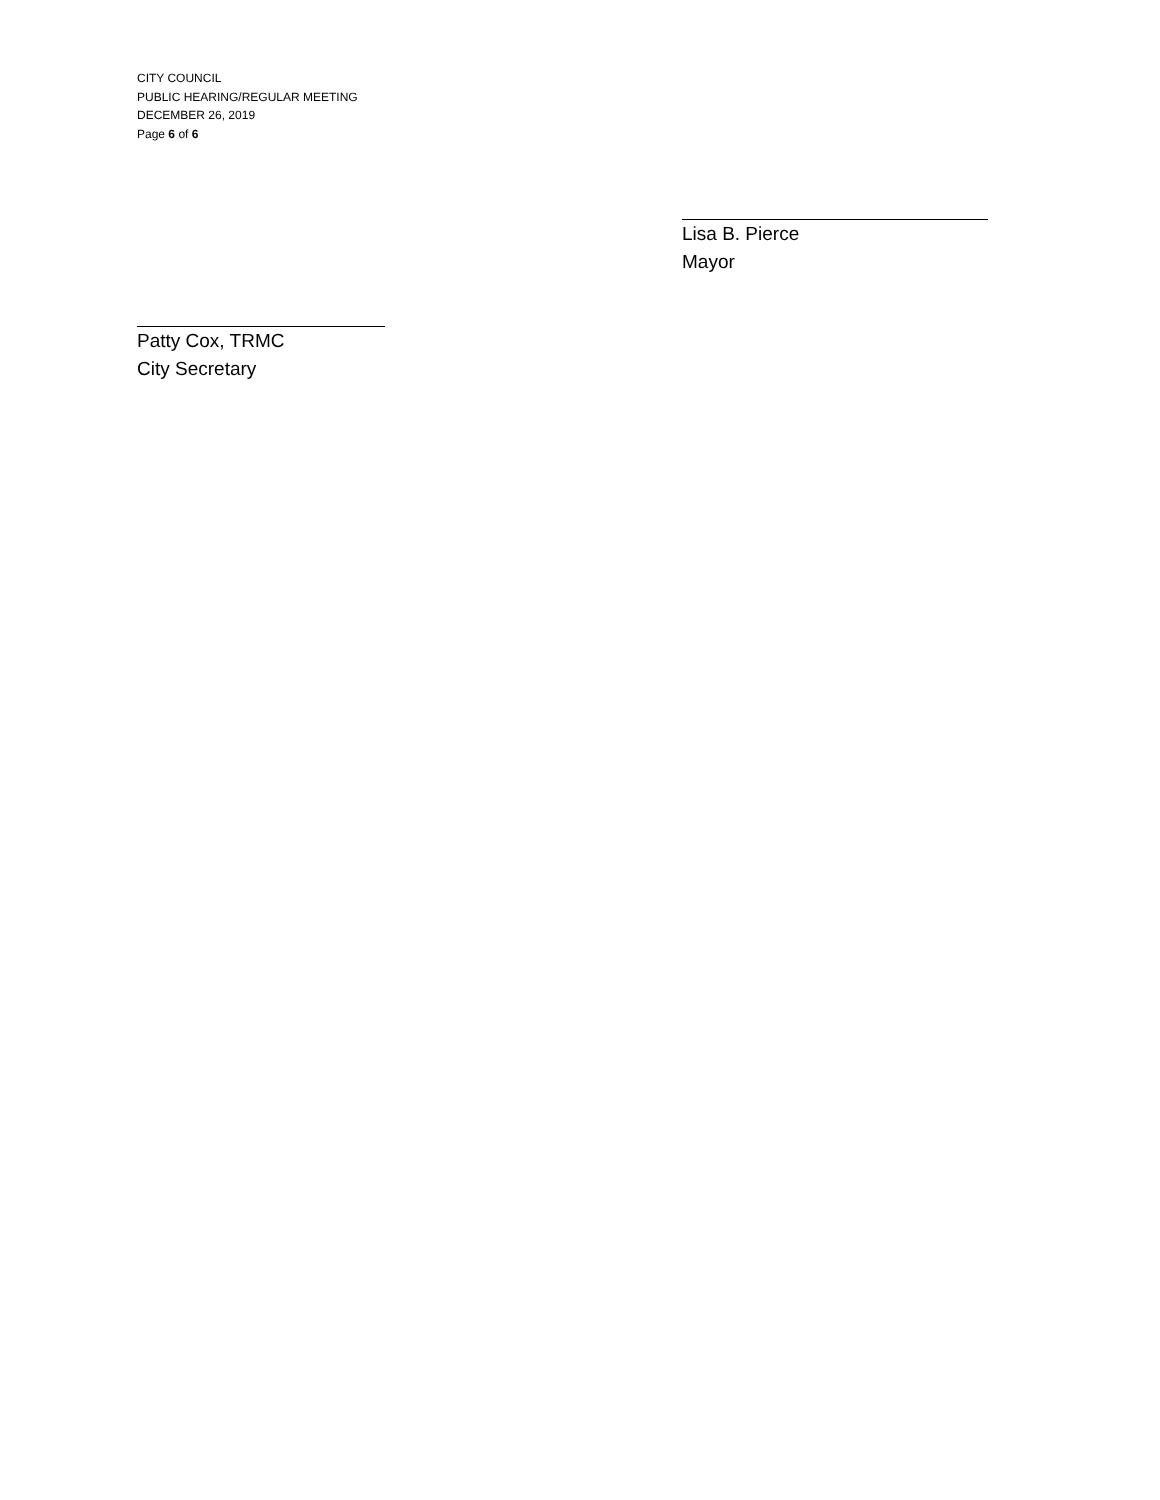CITY COUNCIL
PUBLIC HEARING/REGULAR MEETING
DECEMBER 26, 2019
Page 6 of 6
Lisa B. Pierce
Mayor
Patty Cox, TRMC
City Secretary